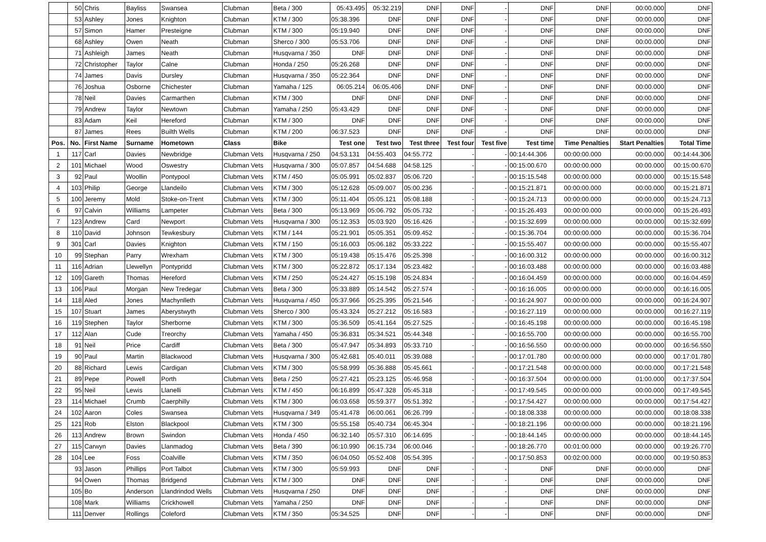| | 50 | Chris | Bayliss | Swansea | Clubman | Beta / 300 | 05:43.495 | 05:32.219 | DNF | DNF | - | DNF | DNF | 00:00.000 | DNF |
| | 53 | Ashley | Jones | Knighton | Clubman | KTM / 300 | 05:38.396 | DNF | DNF | DNF | - | DNF | DNF | 00:00.000 | DNF |
| | 57 | Simon | Hamer | Presteigne | Clubman | KTM / 300 | 05:19.940 | DNF | DNF | DNF | - | DNF | DNF | 00:00.000 | DNF |
| | 68 | Ashley | Owen | Neath | Clubman | Sherco / 300 | 05:53.706 | DNF | DNF | DNF | - | DNF | DNF | 00:00.000 | DNF |
| | 71 | Ashleigh | James | Neath | Clubman | Husqvarna / 350 | DNF | DNF | DNF | DNF | - | DNF | DNF | 00:00.000 | DNF |
| | 72 | Christopher | Taylor | Calne | Clubman | Honda / 250 | 05:26.268 | DNF | DNF | DNF | - | DNF | DNF | 00:00.000 | DNF |
| | 74 | James | Davis | Dursley | Clubman | Husqvarna / 350 | 05:22.364 | DNF | DNF | DNF | - | DNF | DNF | 00:00.000 | DNF |
| | 76 | Joshua | Osborne | Chichester | Clubman | Yamaha / 125 | 06:05.214 | 06:05.406 | DNF | DNF | - | DNF | DNF | 00:00.000 | DNF |
| | 78 | Neil | Davies | Carmarthen | Clubman | KTM / 300 | DNF | DNF | DNF | DNF | - | DNF | DNF | 00:00.000 | DNF |
| | 79 | Andrew | Taylor | Newtown | Clubman | Yamaha / 250 | 05:43.429 | DNF | DNF | DNF | - | DNF | DNF | 00:00.000 | DNF |
| | 83 | Adam | Keil | Hereford | Clubman | KTM / 300 | DNF | DNF | DNF | DNF | - | DNF | DNF | 00:00.000 | DNF |
| | 87 | James | Rees | Builth Wells | Clubman | KTM / 200 | 06:37.523 | DNF | DNF | DNF | - | DNF | DNF | 00:00.000 | DNF |
| Pos. | No. | First Name | Surname | Hometown | Class | Bike | Test one | Test two | Test three | Test four | Test five | Test time | Time Penalties | Start Penalties | Total Time |
| 1 | 117 | Carl | Davies | Newbridge | Clubman Vets | Husqvarna / 250 | 04:53.131 | 04:55.403 | 04:55.772 | - | - | 00:14:44.306 | 00:00:00.000 | 00:00.000 | 00:14:44.306 |
| 2 | 101 | Michael | Wood | Oswestry | Clubman Vets | Husqvarna / 300 | 05:07.857 | 04:54.688 | 04:58.125 | - | - | 00:15:00.670 | 00:00:00.000 | 00:00.000 | 00:15:00.670 |
| 3 | 92 | Paul | Woollin | Pontypool | Clubman Vets | KTM / 450 | 05:05.991 | 05:02.837 | 05:06.720 | - | - | 00:15:15.548 | 00:00:00.000 | 00:00.000 | 00:15:15.548 |
| 4 | 103 | Philip | George | Llandeilo | Clubman Vets | KTM / 300 | 05:12.628 | 05:09.007 | 05:00.236 | - | - | 00:15:21.871 | 00:00:00.000 | 00:00.000 | 00:15:21.871 |
| 5 | 100 | Jeremy | Mold | Stoke-on-Trent | Clubman Vets | KTM / 300 | 05:11.404 | 05:05.121 | 05:08.188 | - | - | 00:15:24.713 | 00:00:00.000 | 00:00.000 | 00:15:24.713 |
| 6 | 97 | Calvin | Williams | Lampeter | Clubman Vets | Beta / 300 | 05:13.969 | 05:06.792 | 05:05.732 | - | - | 00:15:26.493 | 00:00:00.000 | 00:00.000 | 00:15:26.493 |
| 7 | 123 | Andrew | Card | Newport | Clubman Vets | Husqvarna / 300 | 05:12.353 | 05:03.920 | 05:16.426 | - | - | 00:15:32.699 | 00:00:00.000 | 00:00.000 | 00:15:32.699 |
| 8 | 110 | David | Johnson | Tewkesbury | Clubman Vets | KTM / 144 | 05:21.901 | 05:05.351 | 05:09.452 | - | - | 00:15:36.704 | 00:00:00.000 | 00:00.000 | 00:15:36.704 |
| 9 | 301 | Carl | Davies | Knighton | Clubman Vets | KTM / 150 | 05:16.003 | 05:06.182 | 05:33.222 | - | - | 00:15:55.407 | 00:00:00.000 | 00:00.000 | 00:15:55.407 |
| 10 | 99 | Stephan | Parry | Wrexham | Clubman Vets | KTM / 300 | 05:19.438 | 05:15.476 | 05:25.398 | - | - | 00:16:00.312 | 00:00:00.000 | 00:00.000 | 00:16:00.312 |
| 11 | 116 | Adrian | Llewellyn | Pontypridd | Clubman Vets | KTM / 300 | 05:22.872 | 05:17.134 | 05:23.482 | - | - | 00:16:03.488 | 00:00:00.000 | 00:00.000 | 00:16:03.488 |
| 12 | 109 | Gareth | Thomas | Hereford | Clubman Vets | KTM / 250 | 05:24.427 | 05:15.198 | 05:24.834 | - | - | 00:16:04.459 | 00:00:00.000 | 00:00.000 | 00:16:04.459 |
| 13 | 106 | Paul | Morgan | New Tredegar | Clubman Vets | Beta / 300 | 05:33.889 | 05:14.542 | 05:27.574 | - | - | 00:16:16.005 | 00:00:00.000 | 00:00.000 | 00:16:16.005 |
| 14 | 118 | Aled | Jones | Machynlleth | Clubman Vets | Husqvarna / 450 | 05:37.966 | 05:25.395 | 05:21.546 | - | - | 00:16:24.907 | 00:00:00.000 | 00:00.000 | 00:16:24.907 |
| 15 | 107 | Stuart | James | Aberystwyth | Clubman Vets | Sherco / 300 | 05:43.324 | 05:27.212 | 05:16.583 | - | - | 00:16:27.119 | 00:00:00.000 | 00:00.000 | 00:16:27.119 |
| 16 | 119 | Stephen | Taylor | Sherborne | Clubman Vets | KTM / 300 | 05:36.509 | 05:41.164 | 05:27.525 | - | - | 00:16:45.198 | 00:00:00.000 | 00:00.000 | 00:16:45.198 |
| 17 | 112 | Alan | Cude | Treorchy | Clubman Vets | Yamaha / 450 | 05:36.831 | 05:34.521 | 05:44.348 | - | - | 00:16:55.700 | 00:00:00.000 | 00:00.000 | 00:16:55.700 |
| 18 | 91 | Neil | Price | Cardiff | Clubman Vets | Beta / 300 | 05:47.947 | 05:34.893 | 05:33.710 | - | - | 00:16:56.550 | 00:00:00.000 | 00:00.000 | 00:16:56.550 |
| 19 | 90 | Paul | Martin | Blackwood | Clubman Vets | Husqvarna / 300 | 05:42.681 | 05:40.011 | 05:39.088 | - | - | 00:17:01.780 | 00:00:00.000 | 00:00.000 | 00:17:01.780 |
| 20 | 88 | Richard | Lewis | Cardigan | Clubman Vets | KTM / 300 | 05:58.999 | 05:36.888 | 05:45.661 | - | - | 00:17:21.548 | 00:00:00.000 | 00:00.000 | 00:17:21.548 |
| 21 | 89 | Pepe | Powell | Porth | Clubman Vets | Beta / 250 | 05:27.421 | 05:23.125 | 05:46.958 | - | - | 00:16:37.504 | 00:00:00.000 | 01:00.000 | 00:17:37.504 |
| 22 | 95 | Neil | Lewis | Llanelli | Clubman Vets | KTM / 450 | 06:16.899 | 05:47.328 | 05:45.318 | - | - | 00:17:49.545 | 00:00:00.000 | 00:00.000 | 00:17:49.545 |
| 23 | 114 | Michael | Crumb | Caerphilly | Clubman Vets | KTM / 300 | 06:03.658 | 05:59.377 | 05:51.392 | - | - | 00:17:54.427 | 00:00:00.000 | 00:00.000 | 00:17:54.427 |
| 24 | 102 | Aaron | Coles | Swansea | Clubman Vets | Husqvarna / 349 | 05:41.478 | 06:00.061 | 06:26.799 | - | - | 00:18:08.338 | 00:00:00.000 | 00:00.000 | 00:18:08.338 |
| 25 | 121 | Rob | Elston | Blackpool | Clubman Vets | KTM / 300 | 05:55.158 | 05:40.734 | 06:45.304 | - | - | 00:18:21.196 | 00:00:00.000 | 00:00.000 | 00:18:21.196 |
| 26 | 113 | Andrew | Brown | Swindon | Clubman Vets | Honda / 450 | 06:32.140 | 05:57.310 | 06:14.695 | - | - | 00:18:44.145 | 00:00:00.000 | 00:00.000 | 00:18:44.145 |
| 27 | 115 | Carwyn | Davies | Llanmadog | Clubman Vets | Beta / 390 | 06:10.990 | 06:15.734 | 06:00.046 | - | - | 00:18:26.770 | 00:01:00.000 | 00:00.000 | 00:19:26.770 |
| 28 | 104 | Lee | Foss | Coalville | Clubman Vets | KTM / 350 | 06:04.050 | 05:52.408 | 05:54.395 | - | - | 00:17:50.853 | 00:02:00.000 | 00:00.000 | 00:19:50.853 |
| | 93 | Jason | Phillips | Port Talbot | Clubman Vets | KTM / 300 | 05:59.993 | DNF | DNF | - | - | DNF | DNF | 00:00.000 | DNF |
| | 94 | Owen | Thomas | Bridgend | Clubman Vets | KTM / 300 | DNF | DNF | DNF | - | - | DNF | DNF | 00:00.000 | DNF |
| | 105 | Bo | Anderson | Llandrindod Wells | Clubman Vets | Husqvarna / 250 | DNF | DNF | DNF | - | - | DNF | DNF | 00:00.000 | DNF |
| | 108 | Mark | Williams | Crickhowell | Clubman Vets | Yamaha / 250 | DNF | DNF | DNF | - | - | DNF | DNF | 00:00.000 | DNF |
| | 111 | Denver | Rollings | Coleford | Clubman Vets | KTM / 350 | 05:34.525 | DNF | DNF | - | - | DNF | DNF | 00:00.000 | DNF |